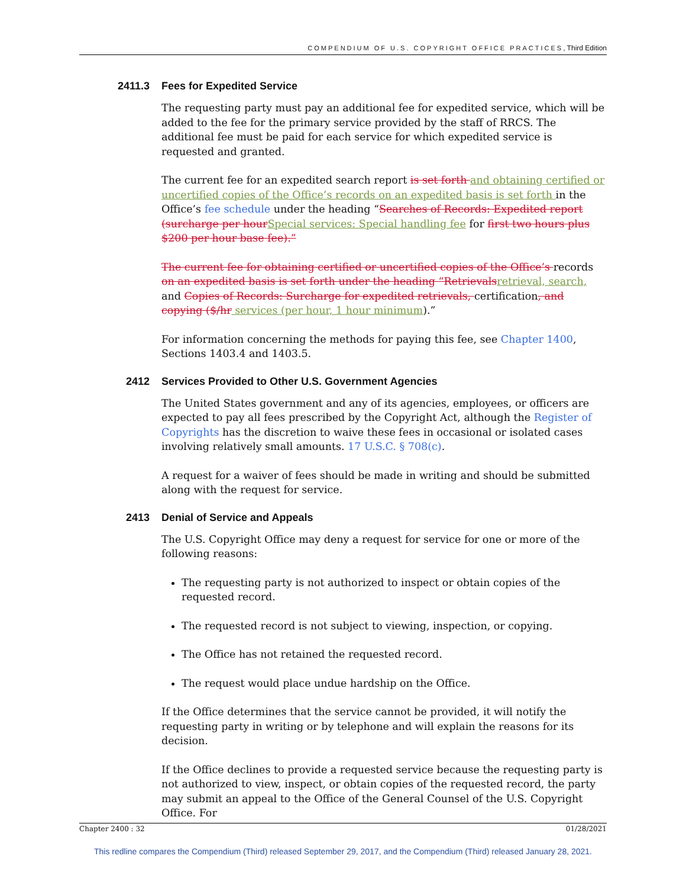COMPENDIUM OF U.S. COPYRIGHT OFFICE PRACTICES, Third Edition
2411.3 Fees for Expedited Service
The requesting party must pay an additional fee for expedited service, which will be added to the fee for the primary service provided by the staff of RRCS. The additional fee must be paid for each service for which expedited service is requested and granted.
The current fee for an expedited search report is set forth and obtaining certified or uncertified copies of the Office’s records on an expedited basis is set forth in the Office’s fee schedule under the heading “Searches of Records: Expedited report (surcharge per hour Special services: Special handling fee for first two hours plus $200 per hour base fee).”
The current fee for obtaining certified or uncertified copies of the Office’s records on an expedited basis is set forth under the heading “Retrievals retrieval, search, and Copies of Records: Surcharge for expedited retrievals, certification, and copying ($/hr services (per hour, 1 hour minimum).”
For information concerning the methods for paying this fee, see Chapter 1400, Sections 1403.4 and 1403.5.
2412 Services Provided to Other U.S. Government Agencies
The United States government and any of its agencies, employees, or officers are expected to pay all fees prescribed by the Copyright Act, although the Register of Copyrights has the discretion to waive these fees in occasional or isolated cases involving relatively small amounts. 17 U.S.C. § 708(c).
A request for a waiver of fees should be made in writing and should be submitted along with the request for service.
2413 Denial of Service and Appeals
The U.S. Copyright Office may deny a request for service for one or more of the following reasons:
The requesting party is not authorized to inspect or obtain copies of the requested record.
The requested record is not subject to viewing, inspection, or copying.
The Office has not retained the requested record.
The request would place undue hardship on the Office.
If the Office determines that the service cannot be provided, it will notify the requesting party in writing or by telephone and will explain the reasons for its decision.
If the Office declines to provide a requested service because the requesting party is not authorized to view, inspect, or obtain copies of the requested record, the party may submit an appeal to the Office of the General Counsel of the U.S. Copyright Office. For
Chapter 2400 : 32 01/28/2021
This redline compares the Compendium (Third) released September 29, 2017, and the Compendium (Third) released January 28, 2021.